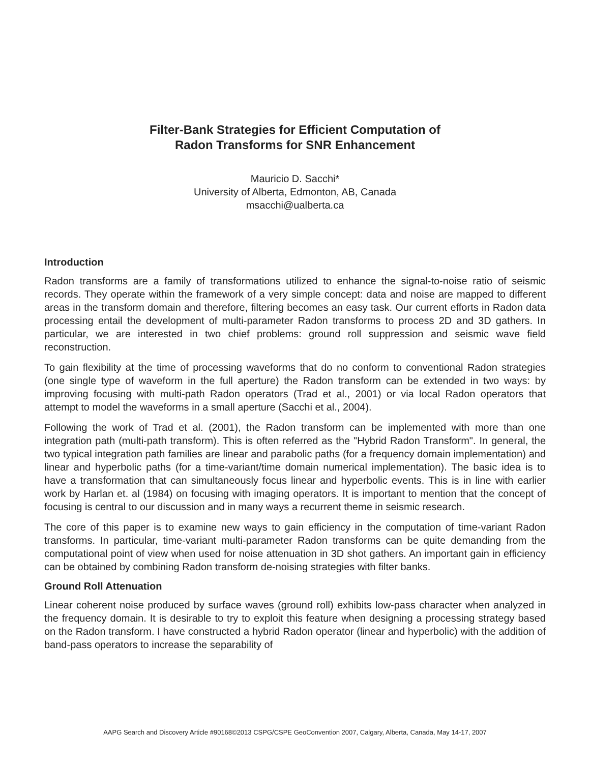Filter-Bank Strategies for Efficient Computation of
Radon Transforms for SNR Enhancement
Mauricio D. Sacchi*
University of Alberta, Edmonton, AB, Canada
msacchi@ualberta.ca
Introduction
Radon transforms are a family of transformations utilized to enhance the signal-to-noise ratio of seismic records. They operate within the framework of a very simple concept: data and noise are mapped to different areas in the transform domain and therefore, filtering becomes an easy task. Our current efforts in Radon data processing entail the development of multi-parameter Radon transforms to process 2D and 3D gathers. In particular, we are interested in two chief problems: ground roll suppression and seismic wave field reconstruction.
To gain flexibility at the time of processing waveforms that do no conform to conventional Radon strategies (one single type of waveform in the full aperture) the Radon transform can be extended in two ways: by improving focusing with multi-path Radon operators (Trad et al., 2001) or via local Radon operators that attempt to model the waveforms in a small aperture (Sacchi et al., 2004).
Following the work of Trad et al. (2001), the Radon transform can be implemented with more than one integration path (multi-path transform). This is often referred as the "Hybrid Radon Transform". In general, the two typical integration path families are linear and parabolic paths (for a frequency domain implementation) and linear and hyperbolic paths (for a time-variant/time domain numerical implementation). The basic idea is to have a transformation that can simultaneously focus linear and hyperbolic events. This is in line with earlier work by Harlan et. al (1984) on focusing with imaging operators. It is important to mention that the concept of focusing is central to our discussion and in many ways a recurrent theme in seismic research.
The core of this paper is to examine new ways to gain efficiency in the computation of time-variant Radon transforms. In particular, time-variant multi-parameter Radon transforms can be quite demanding from the computational point of view when used for noise attenuation in 3D shot gathers. An important gain in efficiency can be obtained by combining Radon transform de-noising strategies with filter banks.
Ground Roll Attenuation
Linear coherent noise produced by surface waves (ground roll) exhibits low-pass character when analyzed in the frequency domain. It is desirable to try to exploit this feature when designing a processing strategy based on the Radon transform. I have constructed a hybrid Radon operator (linear and hyperbolic) with the addition of band-pass operators to increase the separability of
AAPG Search and Discovery Article #90168©2013 CSPG/CSPE GeoConvention 2007, Calgary, Alberta, Canada, May 14-17, 2007